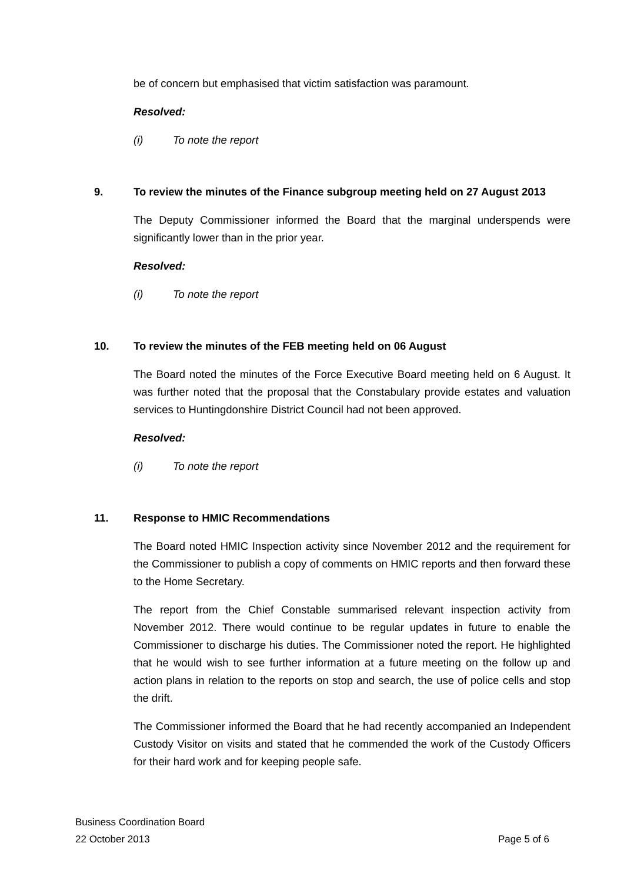be of concern but emphasised that victim satisfaction was paramount.
Resolved:
(i) To note the report
9. To review the minutes of the Finance subgroup meeting held on 27 August 2013
The Deputy Commissioner informed the Board that the marginal underspends were significantly lower than in the prior year.
Resolved:
(i) To note the report
10. To review the minutes of the FEB meeting held on 06 August
The Board noted the minutes of the Force Executive Board meeting held on 6 August. It was further noted that the proposal that the Constabulary provide estates and valuation services to Huntingdonshire District Council had not been approved.
Resolved:
(i) To note the report
11. Response to HMIC Recommendations
The Board noted HMIC Inspection activity since November 2012 and the requirement for the Commissioner to publish a copy of comments on HMIC reports and then forward these to the Home Secretary.
The report from the Chief Constable summarised relevant inspection activity from November 2012. There would continue to be regular updates in future to enable the Commissioner to discharge his duties. The Commissioner noted the report. He highlighted that he would wish to see further information at a future meeting on the follow up and action plans in relation to the reports on stop and search, the use of police cells and stop the drift.
The Commissioner informed the Board that he had recently accompanied an Independent Custody Visitor on visits and stated that he commended the work of the Custody Officers for their hard work and for keeping people safe.
Business Coordination Board
22 October 2013 Page 5 of 6